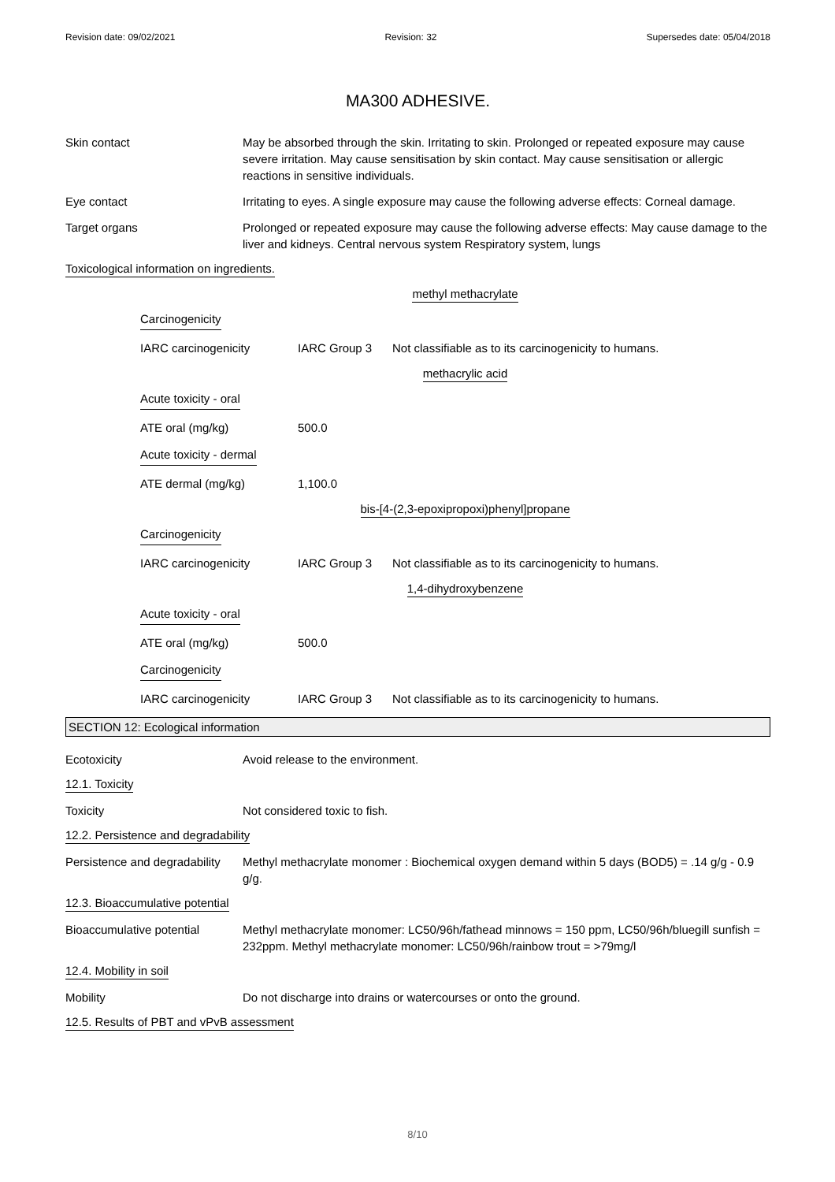Revision date: 09/02/2021 Revision: 32 Supersedes date: 05/04/2018
MA300 ADHESIVE.
Skin contact May be absorbed through the skin. Irritating to skin. Prolonged or repeated exposure may cause severe irritation. May cause sensitisation by skin contact. May cause sensitisation or allergic reactions in sensitive individuals.
Eye contact Irritating to eyes. A single exposure may cause the following adverse effects: Corneal damage.
Target organs Prolonged or repeated exposure may cause the following adverse effects: May cause damage to the liver and kidneys. Central nervous system Respiratory system, lungs
Toxicological information on ingredients.
methyl methacrylate
Carcinogenicity
IARC carcinogenicity IARC Group 3 Not classifiable as to its carcinogenicity to humans.
methacrylic acid
Acute toxicity - oral
ATE oral (mg/kg) 500.0
Acute toxicity - dermal
ATE dermal (mg/kg) 1,100.0
bis-[4-(2,3-epoxipropoxi)phenyl]propane
Carcinogenicity
IARC carcinogenicity IARC Group 3 Not classifiable as to its carcinogenicity to humans.
1,4-dihydroxybenzene
Acute toxicity - oral
ATE oral (mg/kg) 500.0
Carcinogenicity
IARC carcinogenicity IARC Group 3 Not classifiable as to its carcinogenicity to humans.
SECTION 12: Ecological information
Ecotoxicity Avoid release to the environment.
12.1. Toxicity
Toxicity Not considered toxic to fish.
12.2. Persistence and degradability
Persistence and degradability
Methyl methacrylate monomer : Biochemical oxygen demand within 5 days (BOD5) = .14 g/g - 0.9 g/g.
12.3. Bioaccumulative potential
Bioaccumulative potential Methyl methacrylate monomer: LC50/96h/fathead minnows = 150 ppm, LC50/96h/bluegill sunfish = 232ppm. Methyl methacrylate monomer: LC50/96h/rainbow trout = >79mg/l
12.4. Mobility in soil
Mobility Do not discharge into drains or watercourses or onto the ground.
12.5. Results of PBT and vPvB assessment
8/10